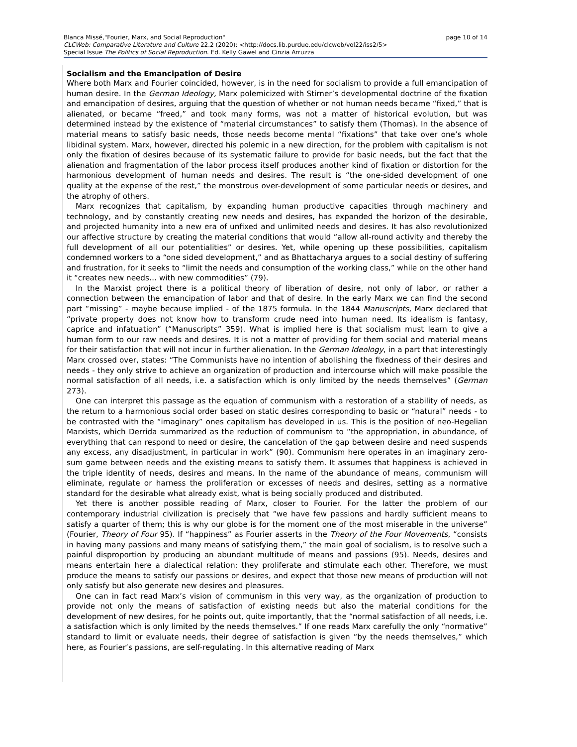page 10 of 14 Blanca Missé,"Fourier, Marx, and Social Reproduction"
CLCWeb: Comparative Literature and Culture 22.2 (2020): <http://docs.lib.purdue.edu/clcweb/vol22/iss2/5>
Special Issue The Politics of Social Reproduction. Ed. Kelly Gawel and Cinzia Arruzza
Socialism and the Emancipation of Desire
Where both Marx and Fourier coincided, however, is in the need for socialism to provide a full emancipation of human desire. In the German Ideology, Marx polemicized with Stirner’s developmental doctrine of the fixation and emancipation of desires, arguing that the question of whether or not human needs became “fixed,” that is alienated, or became “freed,” and took many forms, was not a matter of historical evolution, but was determined instead by the existence of “material circumstances” to satisfy them (Thomas). In the absence of material means to satisfy basic needs, those needs become mental “fixations” that take over one’s whole libidinal system. Marx, however, directed his polemic in a new direction, for the problem with capitalism is not only the fixation of desires because of its systematic failure to provide for basic needs, but the fact that the alienation and fragmentation of the labor process itself produces another kind of fixation or distortion for the harmonious development of human needs and desires. The result is “the one-sided development of one quality at the expense of the rest,” the monstrous over-development of some particular needs or desires, and the atrophy of others.
Marx recognizes that capitalism, by expanding human productive capacities through machinery and technology, and by constantly creating new needs and desires, has expanded the horizon of the desirable, and projected humanity into a new era of unfixed and unlimited needs and desires. It has also revolutionized our affective structure by creating the material conditions that would “allow all-round activity and thereby the full development of all our potentialities” or desires. Yet, while opening up these possibilities, capitalism condemned workers to a “one sided development,” and as Bhattacharya argues to a social destiny of suffering and frustration, for it seeks to “limit the needs and consumption of the working class,” while on the other hand it “creates new needs… with new commodities” (79).
In the Marxist project there is a political theory of liberation of desire, not only of labor, or rather a connection between the emancipation of labor and that of desire. In the early Marx we can find the second part “missing” - maybe because implied - of the 1875 formula. In the 1844 Manuscripts, Marx declared that “private property does not know how to transform crude need into human need. Its idealism is fantasy, caprice and infatuation” (“Manuscripts” 359). What is implied here is that socialism must learn to give a human form to our raw needs and desires. It is not a matter of providing for them social and material means for their satisfaction that will not incur in further alienation. In the German Ideology, in a part that interestingly Marx crossed over, states: “The Communists have no intention of abolishing the fixedness of their desires and needs - they only strive to achieve an organization of production and intercourse which will make possible the normal satisfaction of all needs, i.e. a satisfaction which is only limited by the needs themselves” (German 273).
One can interpret this passage as the equation of communism with a restoration of a stability of needs, as the return to a harmonious social order based on static desires corresponding to basic or “natural” needs - to be contrasted with the “imaginary” ones capitalism has developed in us. This is the position of neo-Hegelian Marxists, which Derrida summarized as the reduction of communism to “the appropriation, in abundance, of everything that can respond to need or desire, the cancelation of the gap between desire and need suspends any excess, any disadjustment, in particular in work” (90). Communism here operates in an imaginary zero-sum game between needs and the existing means to satisfy them. It assumes that happiness is achieved in the triple identity of needs, desires and means. In the name of the abundance of means, communism will eliminate, regulate or harness the proliferation or excesses of needs and desires, setting as a normative standard for the desirable what already exist, what is being socially produced and distributed.
Yet there is another possible reading of Marx, closer to Fourier. For the latter the problem of our contemporary industrial civilization is precisely that “we have few passions and hardly sufficient means to satisfy a quarter of them; this is why our globe is for the moment one of the most miserable in the universe” (Fourier, Theory of Four 95). If “happiness” as Fourier asserts in the Theory of the Four Movements, “consists in having many passions and many means of satisfying them,” the main goal of socialism, is to resolve such a painful disproportion by producing an abundant multitude of means and passions (95). Needs, desires and means entertain here a dialectical relation: they proliferate and stimulate each other. Therefore, we must produce the means to satisfy our passions or desires, and expect that those new means of production will not only satisfy but also generate new desires and pleasures.
One can in fact read Marx’s vision of communism in this very way, as the organization of production to provide not only the means of satisfaction of existing needs but also the material conditions for the development of new desires, for he points out, quite importantly, that the “normal satisfaction of all needs, i.e. a satisfaction which is only limited by the needs themselves.” If one reads Marx carefully the only “normative” standard to limit or evaluate needs, their degree of satisfaction is given “by the needs themselves,” which here, as Fourier’s passions, are self-regulating. In this alternative reading of Marx